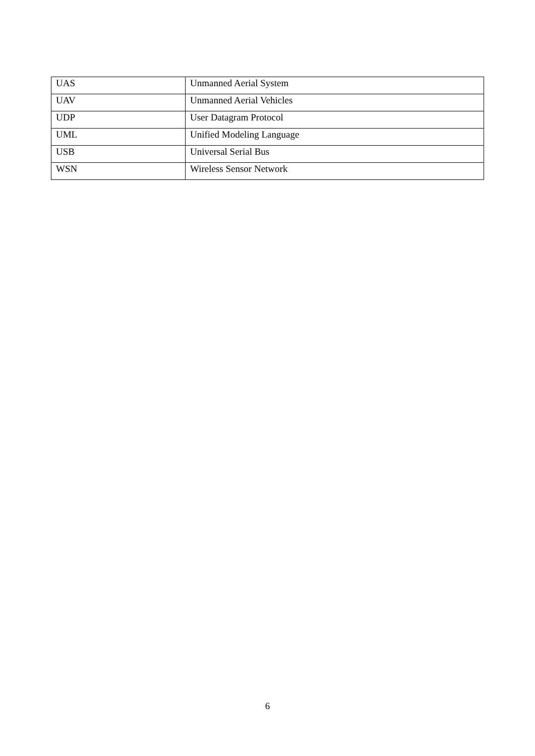| UAS | Unmanned Aerial System |
| UAV | Unmanned Aerial Vehicles |
| UDP | User Datagram Protocol |
| UML | Unified Modeling Language |
| USB | Universal Serial Bus |
| WSN | Wireless Sensor Network |
6